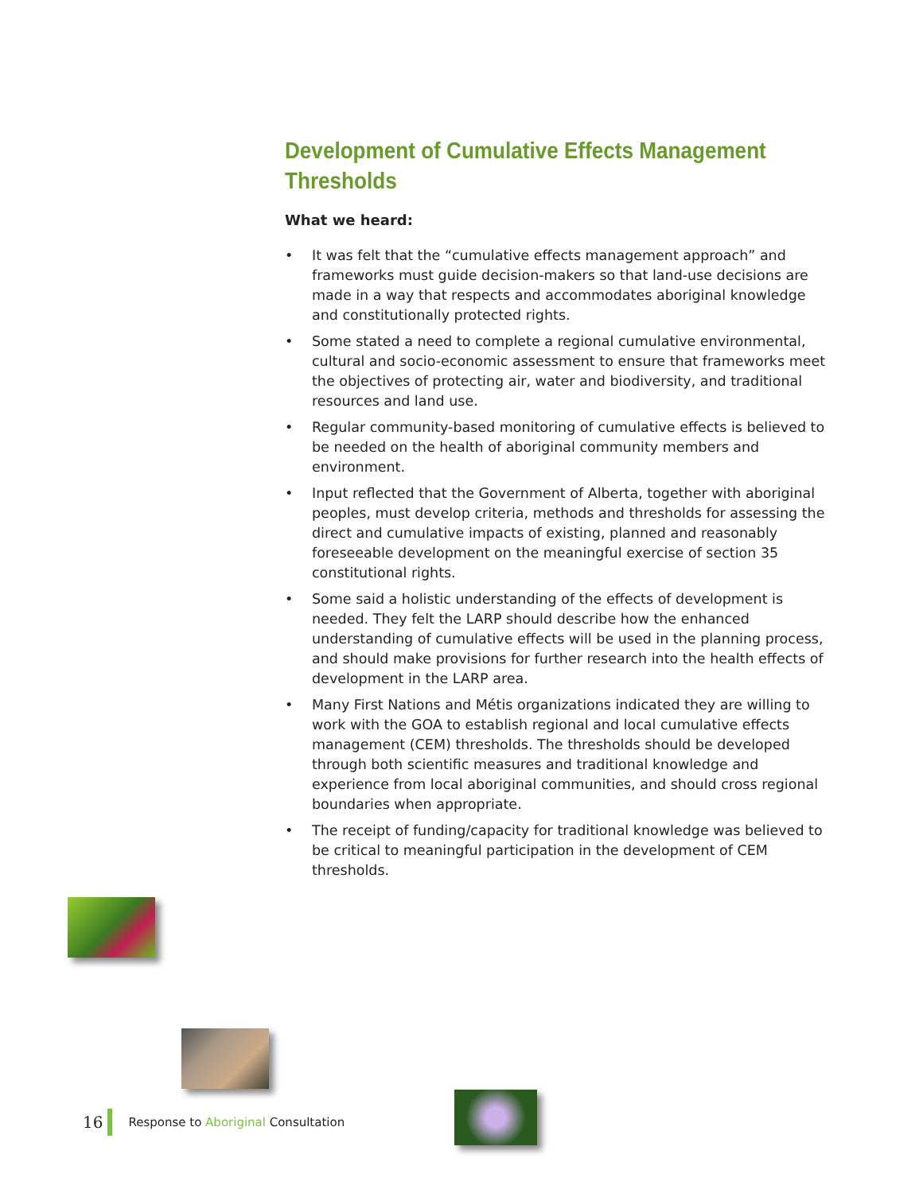Development of Cumulative Effects Management Thresholds
What we heard:
• It was felt that the “cumulative effects management approach” and frameworks must guide decision-makers so that land-use decisions are made in a way that respects and accommodates aboriginal knowledge and constitutionally protected rights.
• Some stated a need to complete a regional cumulative environmental, cultural and socio-economic assessment to ensure that frameworks meet the objectives of protecting air, water and biodiversity, and traditional resources and land use.
• Regular community-based monitoring of cumulative effects is believed to be needed on the health of aboriginal community members and environment.
• Input reflected that the Government of Alberta, together with aboriginal peoples, must develop criteria, methods and thresholds for assessing the direct and cumulative impacts of existing, planned and reasonably foreseeable development on the meaningful exercise of section 35 constitutional rights.
• Some said a holistic understanding of the effects of development is needed. They felt the LARP should describe how the enhanced understanding of cumulative effects will be used in the planning process, and should make provisions for further research into the health effects of development in the LARP area.
• Many First Nations and Métis organizations indicated they are willing to work with the GOA to establish regional and local cumulative effects management (CEM) thresholds. The thresholds should be developed through both scientific measures and traditional knowledge and experience from local aboriginal communities, and should cross regional boundaries when appropriate.
• The receipt of funding/capacity for traditional knowledge was believed to be critical to meaningful participation in the development of CEM thresholds.
16 Response to Aboriginal Consultation